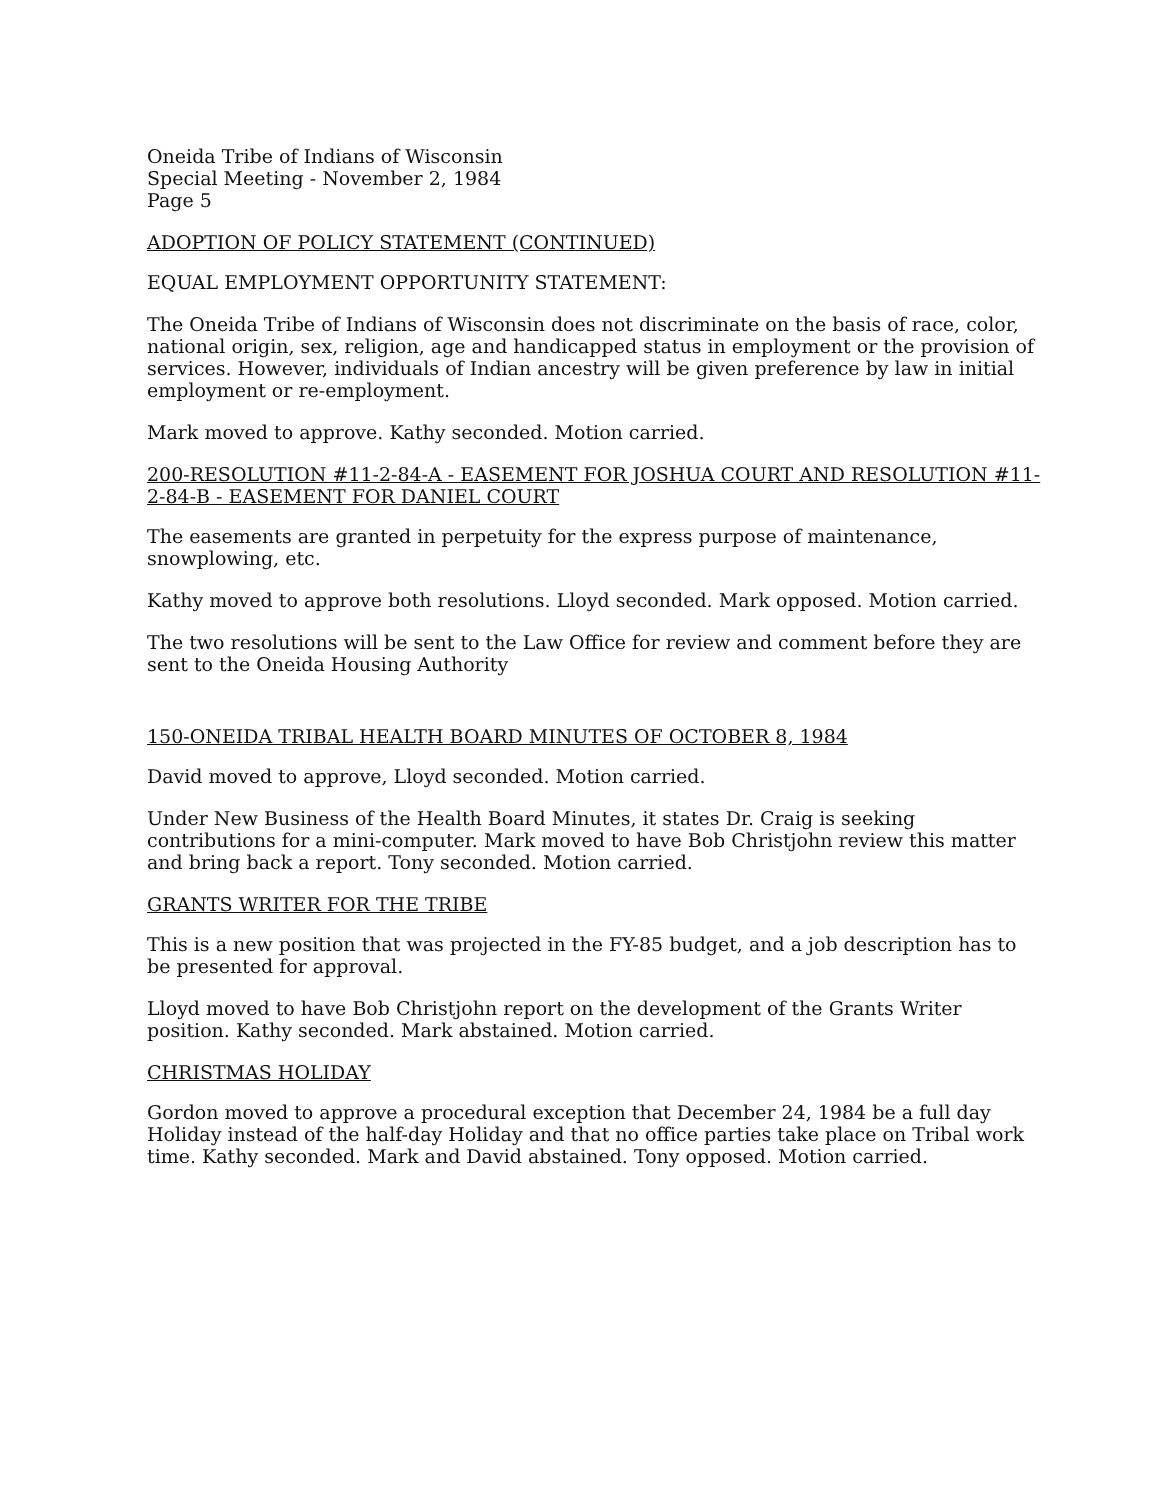Oneida Tribe of Indians of Wisconsin
Special Meeting - November 2, 1984
Page 5
ADOPTION OF POLICY STATEMENT (CONTINUED)
EQUAL EMPLOYMENT OPPORTUNITY STATEMENT:
The Oneida Tribe of Indians of Wisconsin does not discriminate on the basis of race, color, national origin, sex, religion, age and handicapped status in employment or the provision of services. However, individuals of Indian ancestry will be given preference by law in initial employment or re-employment.
Mark moved to approve. Kathy seconded. Motion carried.
200-RESOLUTION #11-2-84-A - EASEMENT FOR JOSHUA COURT AND RESOLUTION #11-2-84-B - EASEMENT FOR DANIEL COURT
The easements are granted in perpetuity for the express purpose of maintenance, snowplowing, etc.
Kathy moved to approve both resolutions. Lloyd seconded. Mark opposed. Motion carried.
The two resolutions will be sent to the Law Office for review and comment before they are sent to the Oneida Housing Authority
150-ONEIDA TRIBAL HEALTH BOARD MINUTES OF OCTOBER 8, 1984
David moved to approve, Lloyd seconded. Motion carried.
Under New Business of the Health Board Minutes, it states Dr. Craig is seeking contributions for a mini-computer. Mark moved to have Bob Christjohn review this matter and bring back a report. Tony seconded. Motion carried.
GRANTS WRITER FOR THE TRIBE
This is a new position that was projected in the FY-85 budget, and a job description has to be presented for approval.
Lloyd moved to have Bob Christjohn report on the development of the Grants Writer position. Kathy seconded. Mark abstained. Motion carried.
CHRISTMAS HOLIDAY
Gordon moved to approve a procedural exception that December 24, 1984 be a full day Holiday instead of the half-day Holiday and that no office parties take place on Tribal work time. Kathy seconded. Mark and David abstained. Tony opposed. Motion carried.